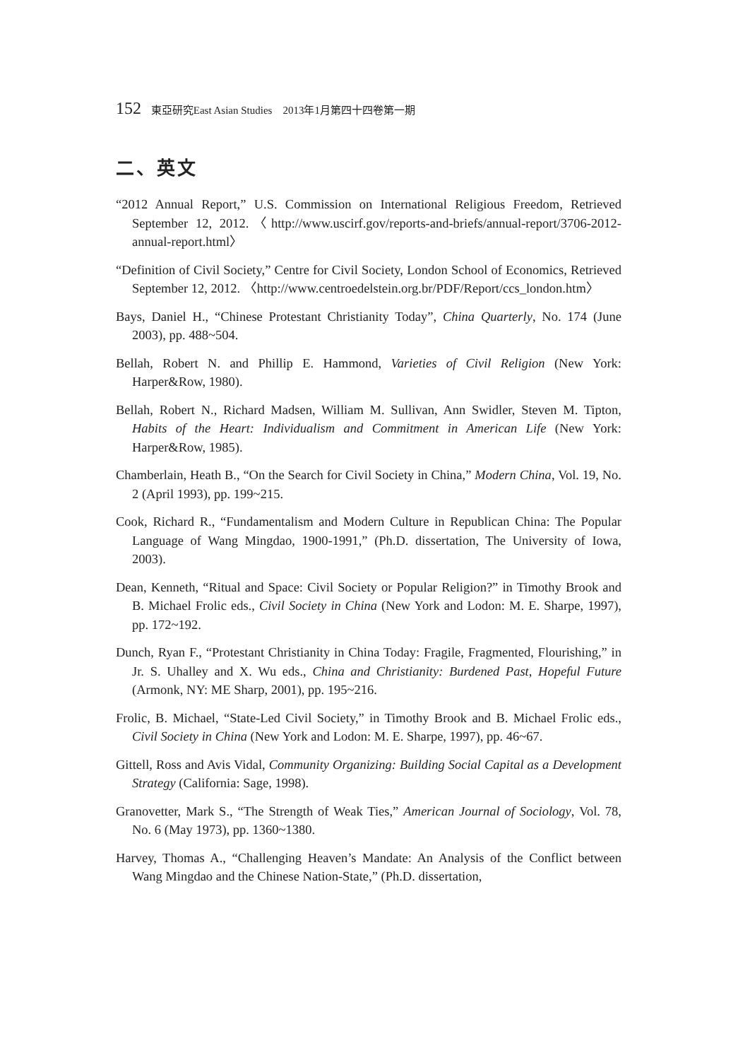152 東亞研究East Asian Studies　2013年1月第四十四卷第一期
二、英文
“2012 Annual Report,” U.S. Commission on International Religious Freedom, Retrieved September 12, 2012.〈http://www.uscirf.gov/reports-and-briefs/annual-report/3706-2012-annual-report.html〉
“Definition of Civil Society,” Centre for Civil Society, London School of Economics, Retrieved September 12, 2012. 〈http://www.centroedelstein.org.br/PDF/Report/ccs_london.htm〉
Bays, Daniel H., “Chinese Protestant Christianity Today”, China Quarterly, No. 174 (June 2003), pp. 488~504.
Bellah, Robert N. and Phillip E. Hammond, Varieties of Civil Religion (New York: Harper&Row, 1980).
Bellah, Robert N., Richard Madsen, William M. Sullivan, Ann Swidler, Steven M. Tipton, Habits of the Heart: Individualism and Commitment in American Life (New York: Harper&Row, 1985).
Chamberlain, Heath B., “On the Search for Civil Society in China,” Modern China, Vol. 19, No. 2 (April 1993), pp. 199~215.
Cook, Richard R., “Fundamentalism and Modern Culture in Republican China: The Popular Language of Wang Mingdao, 1900-1991,” (Ph.D. dissertation, The University of Iowa, 2003).
Dean, Kenneth, “Ritual and Space: Civil Society or Popular Religion?” in Timothy Brook and B. Michael Frolic eds., Civil Society in China (New York and Lodon: M. E. Sharpe, 1997), pp. 172~192.
Dunch, Ryan F., “Protestant Christianity in China Today: Fragile, Fragmented, Flourishing,” in Jr. S. Uhalley and X. Wu eds., China and Christianity: Burdened Past, Hopeful Future (Armonk, NY: ME Sharp, 2001), pp. 195~216.
Frolic, B. Michael, “State-Led Civil Society,” in Timothy Brook and B. Michael Frolic eds., Civil Society in China (New York and Lodon: M. E. Sharpe, 1997), pp. 46~67.
Gittell, Ross and Avis Vidal, Community Organizing: Building Social Capital as a Development Strategy (California: Sage, 1998).
Granovetter, Mark S., “The Strength of Weak Ties,” American Journal of Sociology, Vol. 78, No. 6 (May 1973), pp. 1360~1380.
Harvey, Thomas A., “Challenging Heaven’s Mandate: An Analysis of the Conflict between Wang Mingdao and the Chinese Nation-State,” (Ph.D. dissertation,